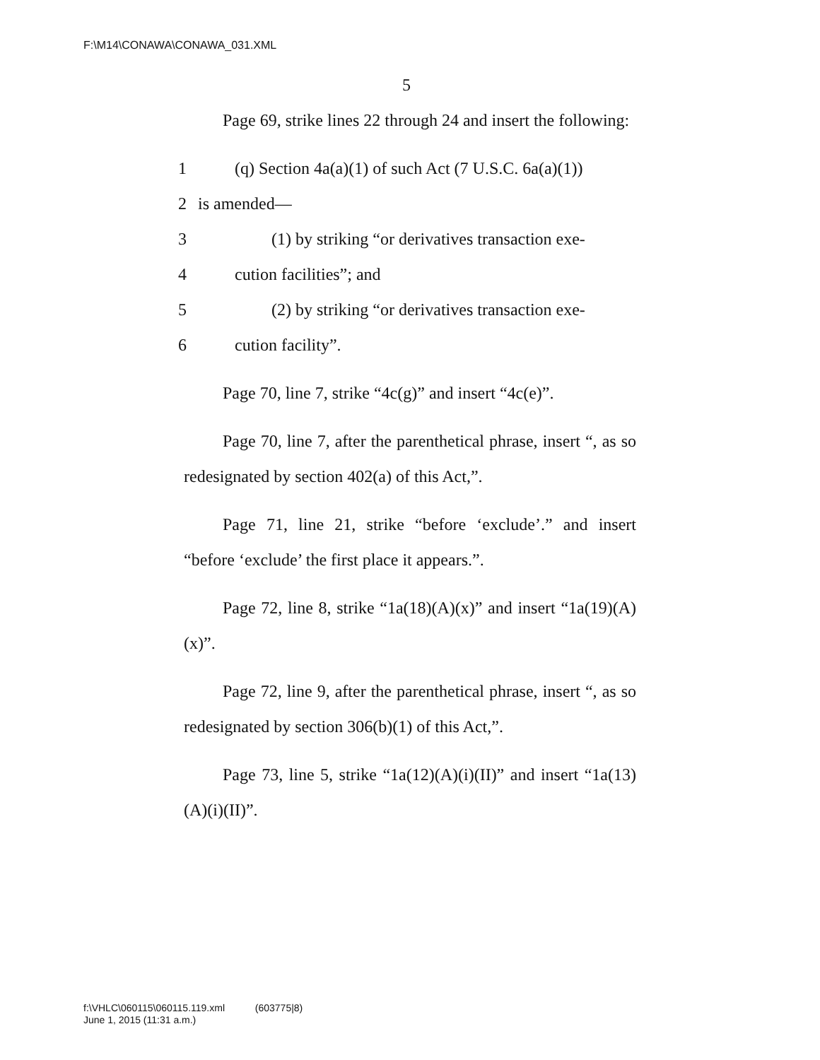F:\M14\CONAWA\CONAWA_031.XML
5
Page 69, strike lines 22 through 24 and insert the following:
1 (q) Section 4a(a)(1) of such Act (7 U.S.C. 6a(a)(1))
2 is amended—
3 (1) by striking “or derivatives transaction exe-
4 cution facilities”; and
5 (2) by striking “or derivatives transaction exe-
6 cution facility”.
Page 70, line 7, strike “4c(g)” and insert “4c(e)”.
Page 70, line 7, after the parenthetical phrase, insert “, as so redesignated by section 402(a) of this Act,”.
Page 71, line 21, strike “before ‘exclude’.” and insert “before ‘exclude’ the first place it appears.”.
Page 72, line 8, strike “1a(18)(A)(x)” and insert “1a(19)(A)(x)”.
Page 72, line 9, after the parenthetical phrase, insert “, as so redesignated by section 306(b)(1) of this Act,”.
Page 73, line 5, strike “1a(12)(A)(i)(II)” and insert “1a(13)(A)(i)(II)”.
f:\VHLC\060115\060115.119.xml (603775|8)
June 1, 2015 (11:31 a.m.)